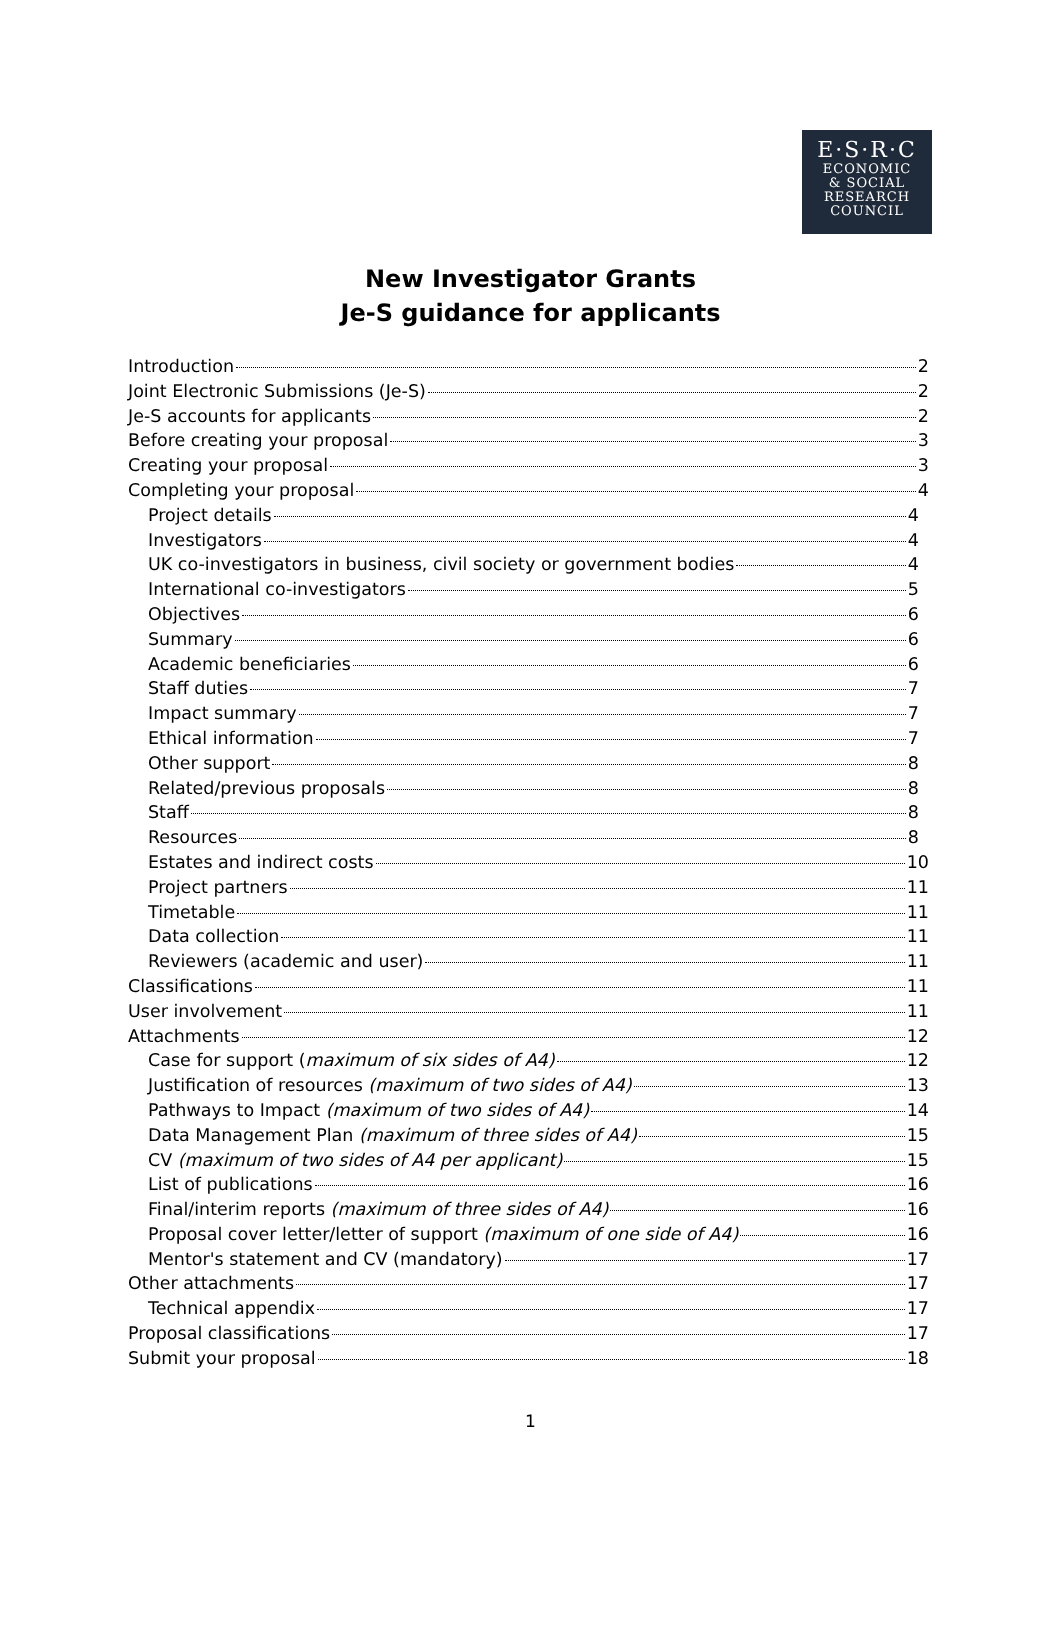E·S·R·C
ECONOMIC
& SOCIAL
RESEARCH
COUNCIL
New Investigator Grants
Je-S guidance for applicants
Introduction 2
Joint Electronic Submissions (Je-S) 2
Je-S accounts for applicants 2
Before creating your proposal 3
Creating your proposal 3
Completing your proposal 4
Project details 4
Investigators 4
UK co-investigators in business, civil society or government bodies 4
International co-investigators 5
Objectives 6
Summary 6
Academic beneficiaries 6
Staff duties 7
Impact summary 7
Ethical information 7
Other support 8
Related/previous proposals 8
Staff 8
Resources 8
Estates and indirect costs 10
Project partners 11
Timetable 11
Data collection 11
Reviewers (academic and user) 11
Classifications 11
User involvement 11
Attachments 12
Case for support (maximum of six sides of A4) 12
Justification of resources (maximum of two sides of A4) 13
Pathways to Impact (maximum of two sides of A4) 14
Data Management Plan (maximum of three sides of A4) 15
CV (maximum of two sides of A4 per applicant) 15
List of publications 16
Final/interim reports (maximum of three sides of A4) 16
Proposal cover letter/letter of support (maximum of one side of A4) 16
Mentor's statement and CV (mandatory) 17
Other attachments 17
Technical appendix 17
Proposal classifications 17
Submit your proposal 18
1